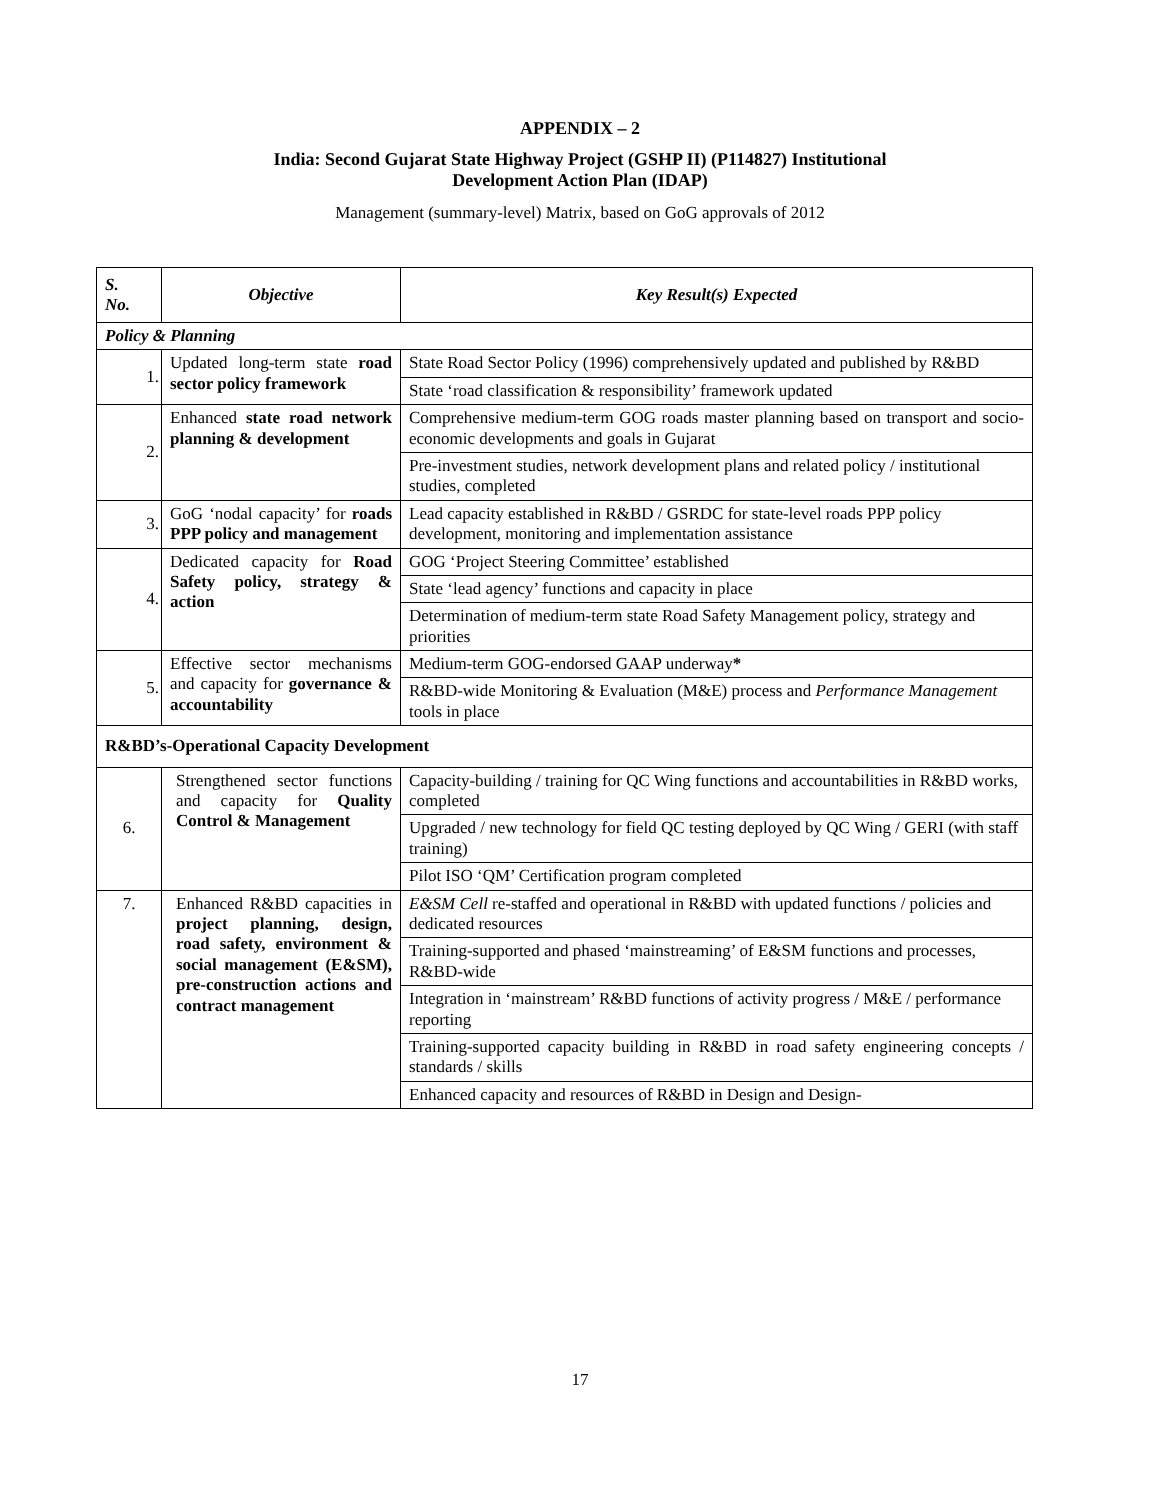APPENDIX – 2
India: Second Gujarat State Highway Project (GSHP II) (P114827) Institutional
Development Action Plan (IDAP)
Management (summary-level) Matrix, based on GoG approvals of 2012
| S. No. | Objective | Key Result(s) Expected |
| --- | --- | --- |
| Policy & Planning | | |
| 1. | Updated long-term state road sector policy framework | State Road Sector Policy (1996) comprehensively updated and published by R&BD |
| | | State ‘road classification & responsibility’ framework updated |
| 2. | Enhanced state road network planning & development | Comprehensive medium-term GOG roads master planning based on transport and socio-economic developments and goals in Gujarat |
| | | Pre-investment studies, network development plans and related policy / institutional studies, completed |
| 3. | GoG ‘nodal capacity’ for roads PPP policy and management | Lead capacity established in R&BD / GSRDC for state-level roads PPP policy development, monitoring and implementation assistance |
| 4. | Dedicated capacity for Road Safety policy, strategy & action | GOG ‘Project Steering Committee’ established |
| | | State ‘lead agency’ functions and capacity in place |
| | | Determination of medium-term state Road Safety Management policy, strategy and priorities |
| 5. | Effective sector mechanisms and capacity for governance & accountability | Medium-term GOG-endorsed GAAP underway * |
| | | R&BD-wide Monitoring & Evaluation (M&E) process and Performance Management tools in place |
| R&BD’s-Operational Capacity Development | | |
| 6. | Strengthened sector functions and capacity for Quality Control & Management | Capacity-building / training for QC Wing functions and accountabilities in R&BD works, completed |
| | | Upgraded / new technology for field QC testing deployed by QC Wing / GERI (with staff training) |
| | | Pilot ISO ‘QM’ Certification program completed |
| 7. | Enhanced R&BD capacities in project planning, design, road safety, environment & social management (E&SM), pre-construction actions and contract management | E&SM Cell re-staffed and operational in R&BD with updated functions / policies and dedicated resources |
| | | Training-supported and phased ‘mainstreaming’ of E&SM functions and processes, R&BD-wide |
| | | Integration in ‘mainstream’ R&BD functions of activity progress / M&E / performance reporting |
| | | Training-supported capacity building in R&BD in road safety engineering concepts / standards / skills |
| | | Enhanced capacity and resources of R&BD in Design and Design- |
17